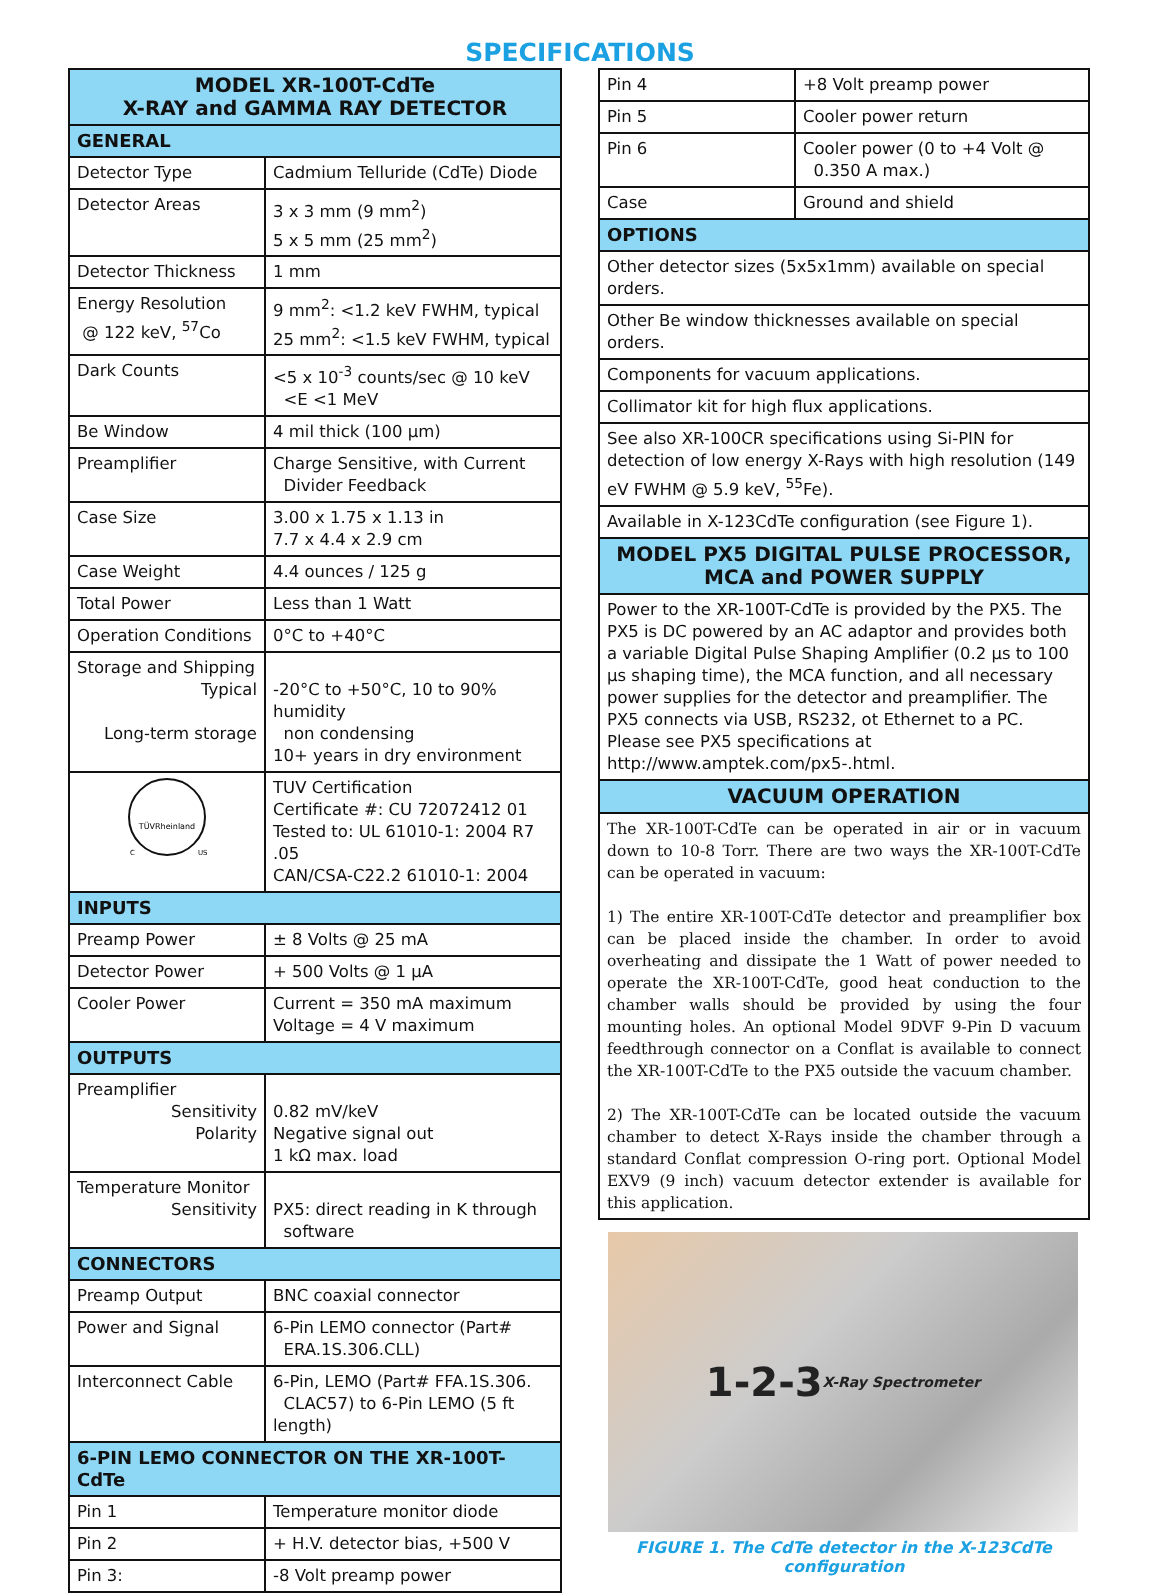SPECIFICATIONS
| MODEL XR-100T-CdTe X-RAY and GAMMA RAY DETECTOR | |
| --- | --- |
| GENERAL | |
| Detector Type | Cadmium Telluride (CdTe) Diode |
| Detector Areas | 3 x 3 mm (9 mm<sup>2</sup>) 5 x 5 mm (25 mm<sup>2</sup>) |
| Detector Thickness | 1 mm |
| Energy Resolution @ 122 keV, <sup>57</sup>Co | 9 mm<sup>2</sup>: <1.2 keV FWHM, typical 25 mm<sup>2</sup>: <1.5 keV FWHM, typical |
| Dark Counts | <5 x 10<sup>-3</sup> counts/sec @ 10 keV <E <1 MeV |
| Be Window | 4 mil thick (100 µm) |
| Preamplifier | Charge Sensitive, with Current Divider Feedback |
| Case Size | 3.00 x 1.75 x 1.13 in 7.7 x 4.4 x 2.9 cm |
| Case Weight | 4.4 ounces / 125 g |
| Total Power | Less than 1 Watt |
| Operation Conditions | 0°C to +40°C |
| Storage and Shipping Typical Long-term storage | -20°C to +50°C, 10 to 90% humidity non condensing 10+ years in dry environment |
| TÜVRheinland C US | TUV Certification Certificate #: CU 72072412 01 Tested to: UL 61010-1: 2004 R7 .05 CAN/CSA-C22.2 61010-1: 2004 |
| INPUTS | |
| Preamp Power | ± 8 Volts @ 25 mA |
| Detector Power | + 500 Volts @ 1 µA |
| Cooler Power | Current = 350 mA maximum Voltage = 4 V maximum |
| OUTPUTS | |
| Preamplifier Sensitivity Polarity | 0.82 mV/keV Negative signal out 1 kΩ max. load |
| Temperature Monitor Sensitivity | PX5: direct reading in K through software |
| CONNECTORS | |
| Preamp Output | BNC coaxial connector |
| Power and Signal | 6-Pin LEMO connector (Part# ERA.1S.306.CLL) |
| Interconnect Cable | 6-Pin, LEMO (Part# FFA.1S.306. CLAC57) to 6-Pin LEMO (5 ft length) |
| 6-PIN LEMO CONNECTOR ON THE XR-100T-CdTe | |
| Pin 1 | Temperature monitor diode |
| Pin 2 | + H.V. detector bias, +500 V |
| Pin 3: | -8 Volt preamp power |
| Pin 4 | +8 Volt preamp power |
| Pin 5 | Cooler power return |
| Pin 6 | Cooler power (0 to +4 Volt @ 0.350 A max.) |
| Case | Ground and shield |
| OPTIONS | |
| Other detector sizes (5x5x1mm) available on special orders. | |
| Other Be window thicknesses available on special orders. | |
| Components for vacuum applications. | |
| Collimator kit for high flux applications. | |
| See also XR-100CR specifications using Si-PIN for detection of low energy X-Rays with high resolution (149 eV FWHM @ 5.9 keV, <sup>55</sup>Fe). | |
| Available in X-123CdTe configuration (see Figure 1). | |
| MODEL PX5 DIGITAL PULSE PROCESSOR, MCA and POWER SUPPLY | |
| Power to the XR-100T-CdTe is provided by the PX5. The PX5 is DC powered by an AC adaptor and provides both a variable Digital Pulse Shaping Amplifier (0.2 µs to 100 µs shaping time), the MCA function, and all necessary power supplies for the detector and preamplifier. The PX5 connects via USB, RS232, ot Ethernet to a PC. Please see PX5 specifications at http://www.amptek.com/px5-.html. | |
| VACUUM OPERATION | |
| The XR-100T-CdTe can be operated in air or in vacuum down to 10-8 Torr. There are two ways the XR-100T-CdTe can be operated in vacuum: 1) The entire XR-100T-CdTe detector and preamplifier box can be placed inside the chamber. In order to avoid overheating and dissipate the 1 Watt of power needed to operate the XR-100T-CdTe, good heat conduction to the chamber walls should be provided by using the four mounting holes. An optional Model 9DVF 9-Pin D vacuum feedthrough connector on a Conflat is available to connect the XR-100T-CdTe to the PX5 outside the vacuum chamber. 2) The XR-100T-CdTe can be located outside the vacuum chamber to detect X-Rays inside the chamber through a standard Conflat compression O-ring port. Optional Model EXV9 (9 inch) vacuum detector extender is available for this application. | |
1-2-3
X-Ray Spectrometer
FIGURE 1. The CdTe detector in the X-123CdTe configuration